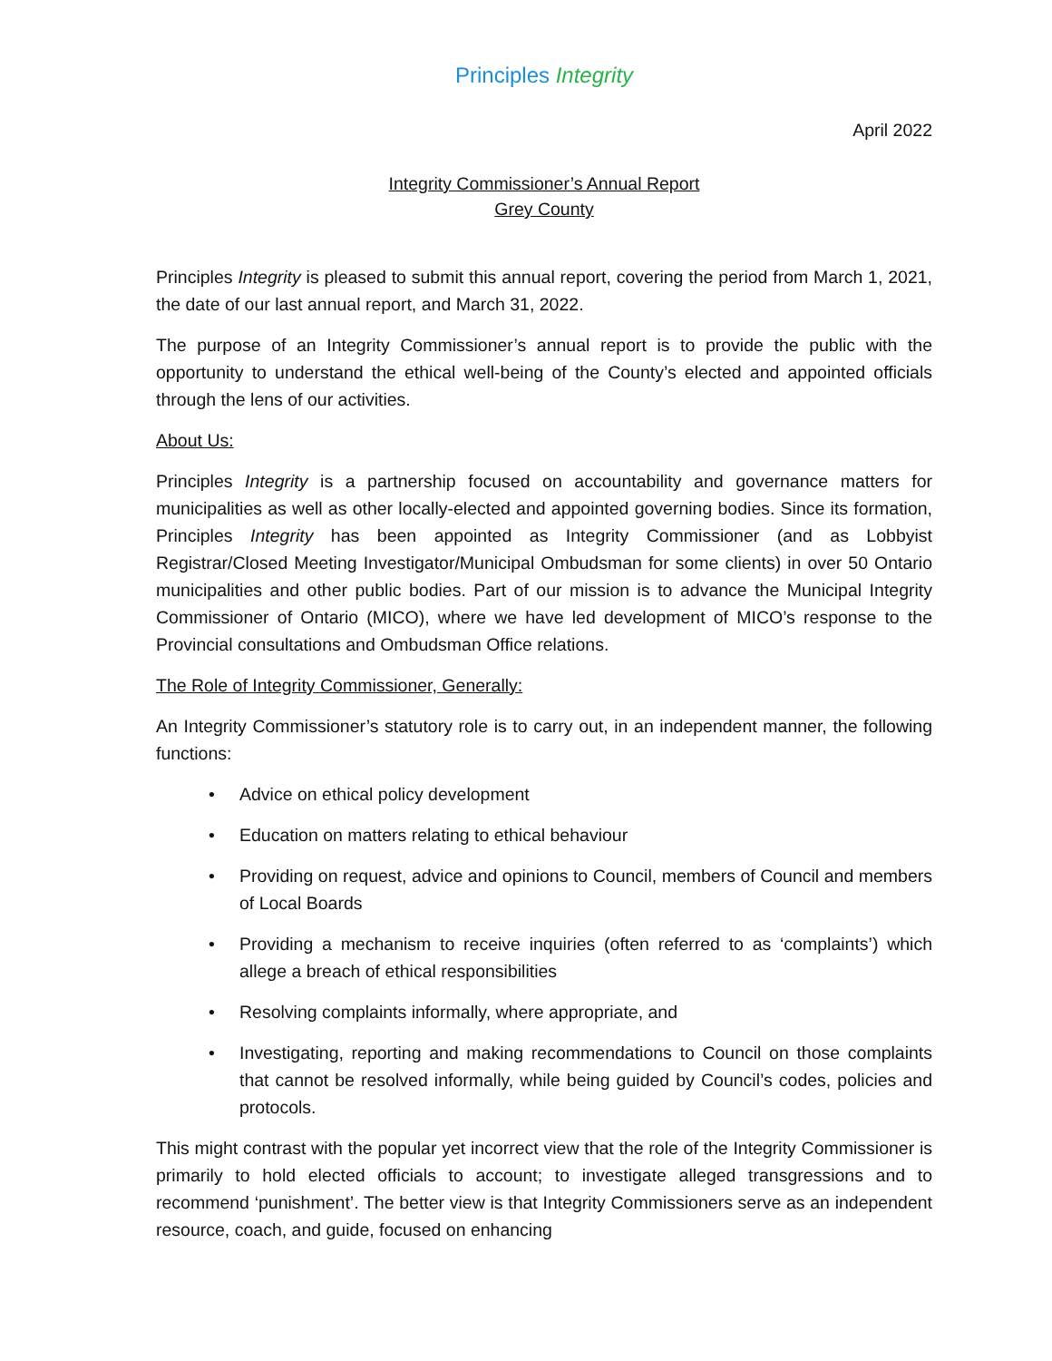Principles Integrity
April 2022
Integrity Commissioner’s Annual Report
Grey County
Principles Integrity is pleased to submit this annual report, covering the period from March 1, 2021, the date of our last annual report, and March 31, 2022.
The purpose of an Integrity Commissioner’s annual report is to provide the public with the opportunity to understand the ethical well-being of the County’s elected and appointed officials through the lens of our activities.
About Us:
Principles Integrity is a partnership focused on accountability and governance matters for municipalities as well as other locally-elected and appointed governing bodies. Since its formation, Principles Integrity has been appointed as Integrity Commissioner (and as Lobbyist Registrar/Closed Meeting Investigator/Municipal Ombudsman for some clients) in over 50 Ontario municipalities and other public bodies. Part of our mission is to advance the Municipal Integrity Commissioner of Ontario (MICO), where we have led development of MICO’s response to the Provincial consultations and Ombudsman Office relations.
The Role of Integrity Commissioner, Generally:
An Integrity Commissioner’s statutory role is to carry out, in an independent manner, the following functions:
• Advice on ethical policy development
• Education on matters relating to ethical behaviour
• Providing on request, advice and opinions to Council, members of Council and members of Local Boards
• Providing a mechanism to receive inquiries (often referred to as ‘complaints’) which allege a breach of ethical responsibilities
• Resolving complaints informally, where appropriate, and
• Investigating, reporting and making recommendations to Council on those complaints that cannot be resolved informally, while being guided by Council’s codes, policies and protocols.
This might contrast with the popular yet incorrect view that the role of the Integrity Commissioner is primarily to hold elected officials to account; to investigate alleged transgressions and to recommend ‘punishment’. The better view is that Integrity Commissioners serve as an independent resource, coach, and guide, focused on enhancing